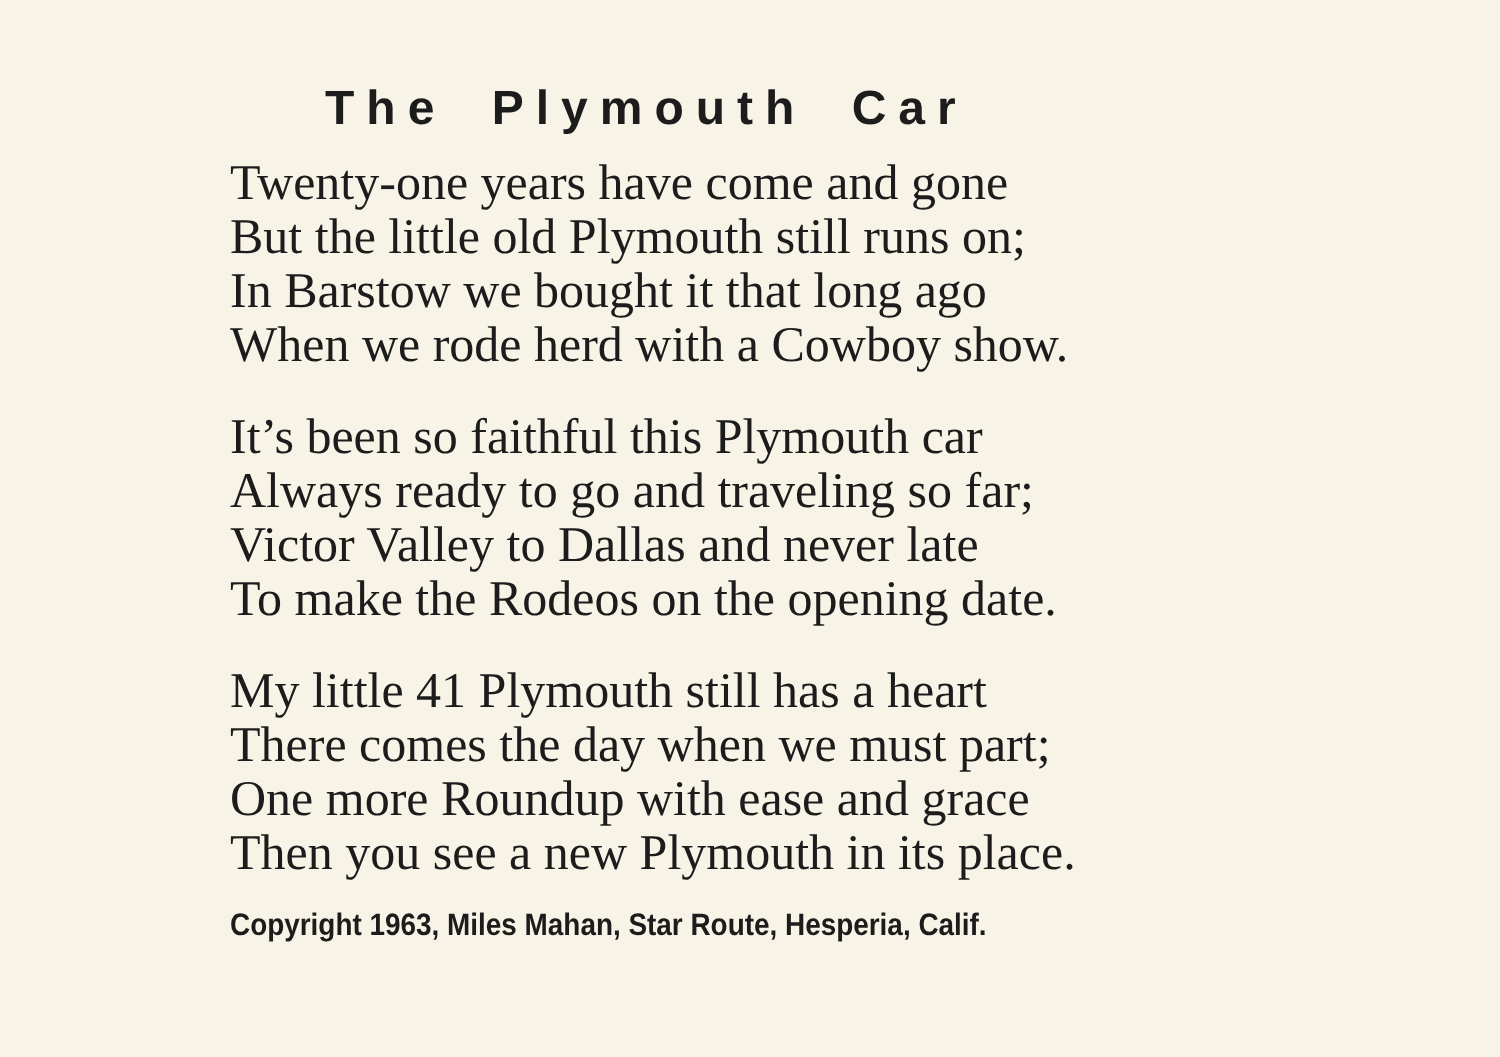The Plymouth Car
Twenty-one years have come and gone
But the little old Plymouth still runs on;
In Barstow we bought it that long ago
When we rode herd with a Cowboy show.
It’s been so faithful this Plymouth car
Always ready to go and traveling so far;
Victor Valley to Dallas and never late
To make the Rodeos on the opening date.
My little 41 Plymouth still has a heart
There comes the day when we must part;
One more Roundup with ease and grace
Then you see a new Plymouth in its place.
Copyright 1963, Miles Mahan, Star Route, Hesperia, Calif.